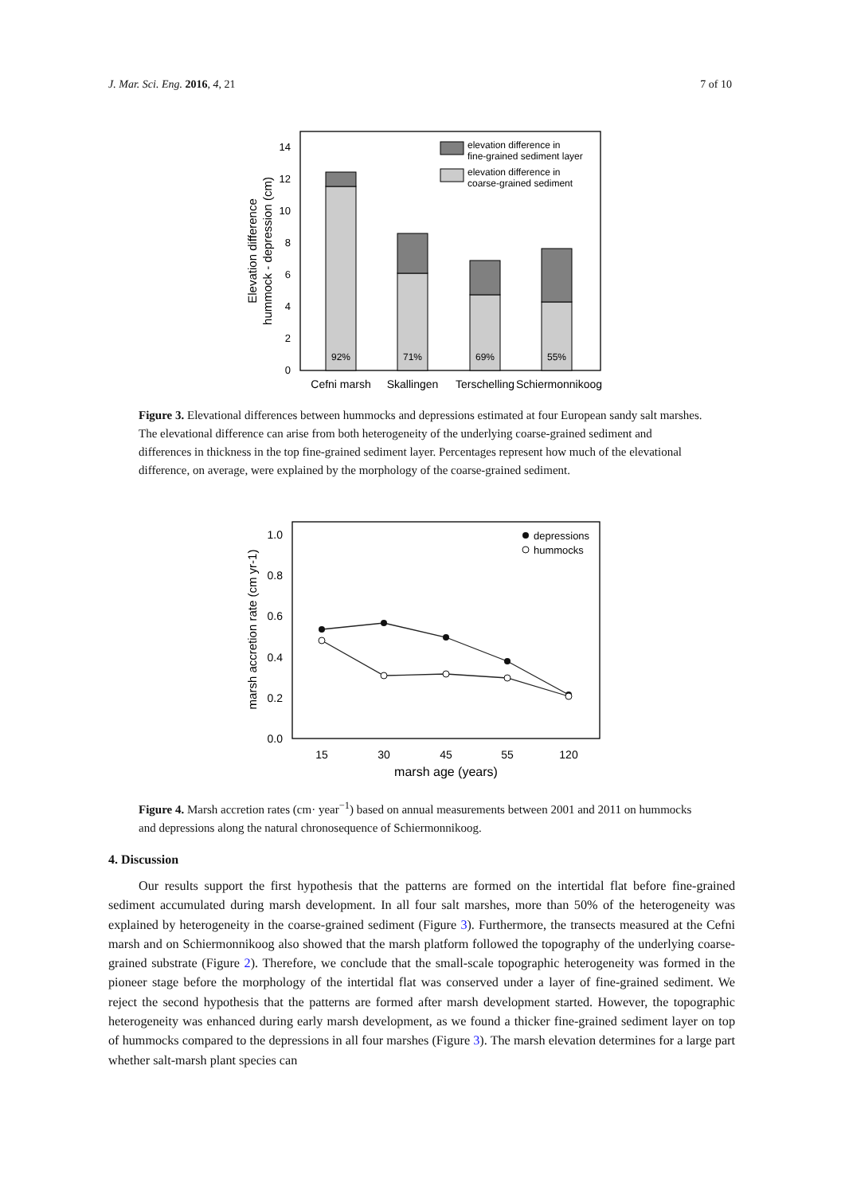J. Mar. Sci. Eng. 2016, 4, 21 7 of 10
0
2
4
6
8
10
12
14
Elevation difference
hummock - depression (cm)
92%
71%
69%
55%
Cefni marsh
Skallingen
Terschelling
Schiermonnikoog
elevation difference in
fine-grained sediment layer
elevation difference in
coarse-grained sediment
Figure 3. Elevational differences between hummocks and depressions estimated at four European sandy salt marshes. The elevational difference can arise from both heterogeneity of the underlying coarse-grained sediment and differences in thickness in the top fine-grained sediment layer. Percentages represent how much of the elevational difference, on average, were explained by the morphology of the coarse-grained sediment.
0.0
0.2
0.4
0.6
0.8
1.0
marsh accretion rate (cm yr-1)
15
30
45
55
120
marsh age (years)
depressions
hummocks
Figure 4. Marsh accretion rates (cm· year<sup>−1</sup>) based on annual measurements between 2001 and 2011 on hummocks and depressions along the natural chronosequence of Schiermonnikoog.
4. Discussion
Our results support the first hypothesis that the patterns are formed on the intertidal flat before fine-grained sediment accumulated during marsh development. In all four salt marshes, more than 50% of the heterogeneity was explained by heterogeneity in the coarse-grained sediment (Figure 3). Furthermore, the transects measured at the Cefni marsh and on Schiermonnikoog also showed that the marsh platform followed the topography of the underlying coarse-grained substrate (Figure 2). Therefore, we conclude that the small-scale topographic heterogeneity was formed in the pioneer stage before the morphology of the intertidal flat was conserved under a layer of fine-grained sediment. We reject the second hypothesis that the patterns are formed after marsh development started. However, the topographic heterogeneity was enhanced during early marsh development, as we found a thicker fine-grained sediment layer on top of hummocks compared to the depressions in all four marshes (Figure 3). The marsh elevation determines for a large part whether salt-marsh plant species can